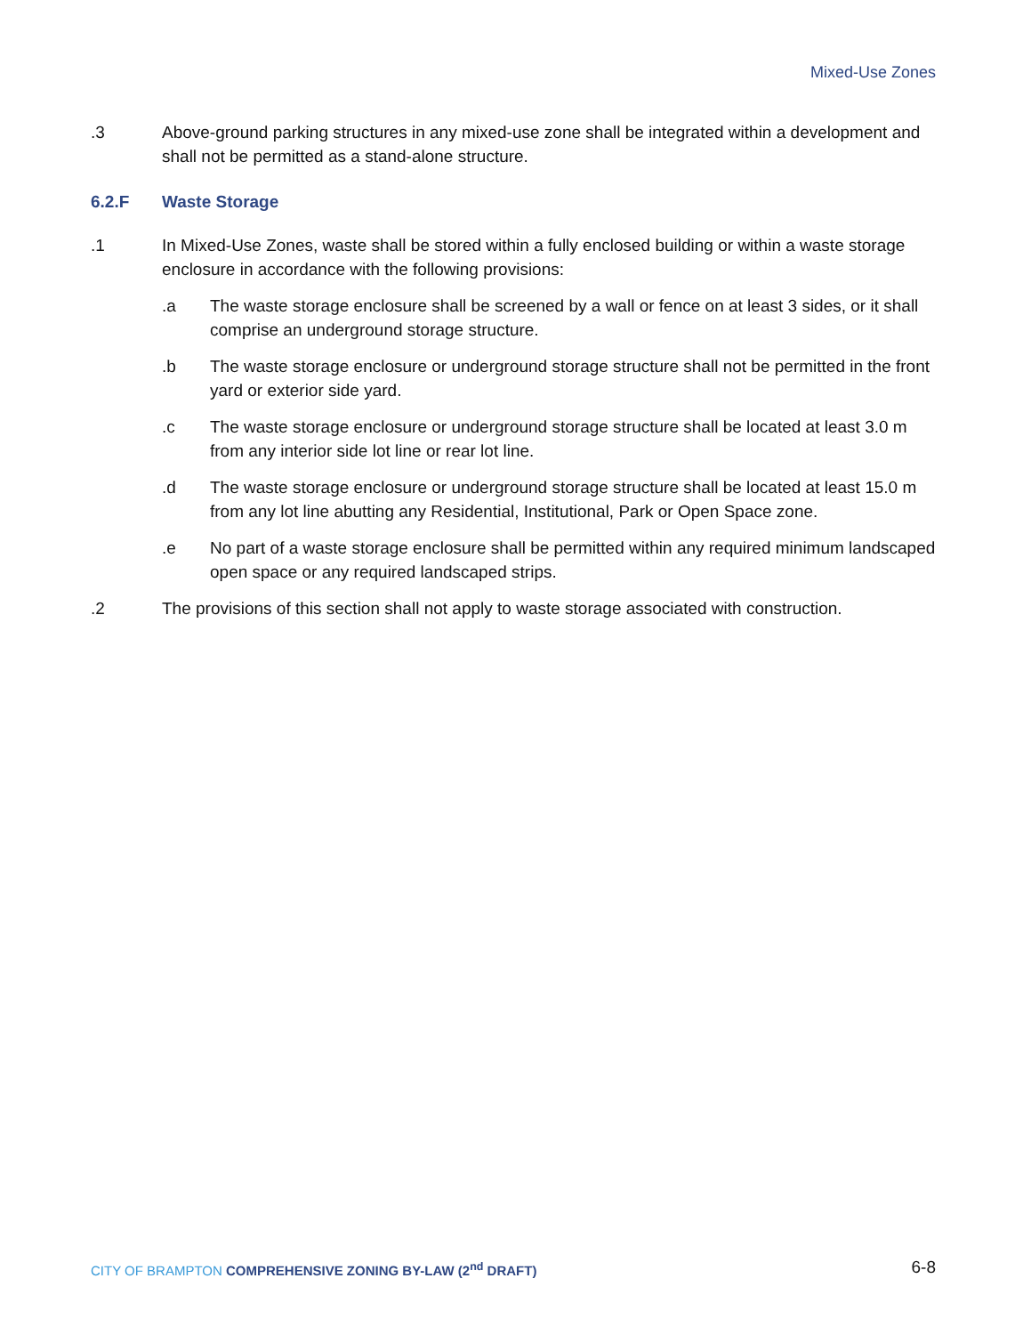Mixed-Use Zones
.3 Above-ground parking structures in any mixed-use zone shall be integrated within a development and shall not be permitted as a stand-alone structure.
6.2.F Waste Storage
.1 In Mixed-Use Zones, waste shall be stored within a fully enclosed building or within a waste storage enclosure in accordance with the following provisions:
.a The waste storage enclosure shall be screened by a wall or fence on at least 3 sides, or it shall comprise an underground storage structure.
.b The waste storage enclosure or underground storage structure shall not be permitted in the front yard or exterior side yard.
.c The waste storage enclosure or underground storage structure shall be located at least 3.0 m from any interior side lot line or rear lot line.
.d The waste storage enclosure or underground storage structure shall be located at least 15.0 m from any lot line abutting any Residential, Institutional, Park or Open Space zone.
.e No part of a waste storage enclosure shall be permitted within any required minimum landscaped open space or any required landscaped strips.
.2 The provisions of this section shall not apply to waste storage associated with construction.
CITY OF BRAMPTON COMPREHENSIVE ZONING BY-LAW (2<sup>nd</sup> DRAFT)
6-8